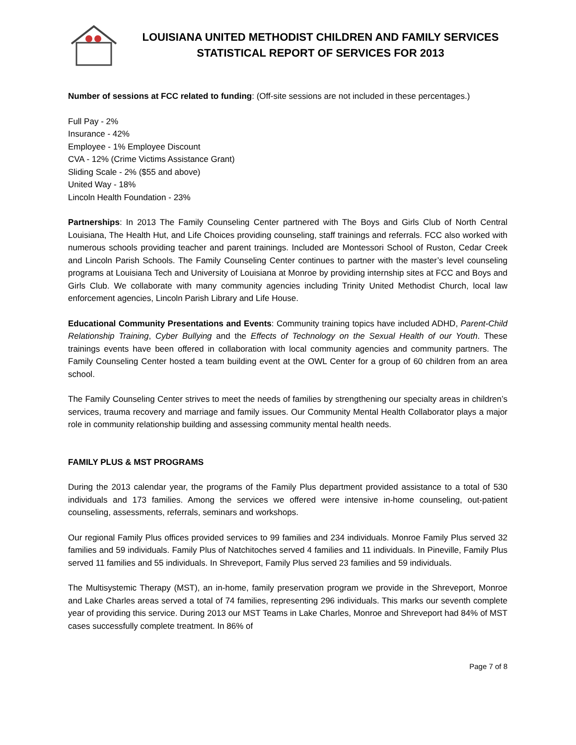LOUISIANA UNITED METHODIST CHILDREN AND FAMILY SERVICES
STATISTICAL REPORT OF SERVICES FOR 2013
Number of sessions at FCC related to funding: (Off-site sessions are not included in these percentages.)
Full Pay - 2%
Insurance - 42%
Employee - 1% Employee Discount
CVA - 12% (Crime Victims Assistance Grant)
Sliding Scale - 2% ($55 and above)
United Way - 18%
Lincoln Health Foundation - 23%
Partnerships: In 2013 The Family Counseling Center partnered with The Boys and Girls Club of North Central Louisiana, The Health Hut, and Life Choices providing counseling, staff trainings and referrals. FCC also worked with numerous schools providing teacher and parent trainings. Included are Montessori School of Ruston, Cedar Creek and Lincoln Parish Schools. The Family Counseling Center continues to partner with the master’s level counseling programs at Louisiana Tech and University of Louisiana at Monroe by providing internship sites at FCC and Boys and Girls Club. We collaborate with many community agencies including Trinity United Methodist Church, local law enforcement agencies, Lincoln Parish Library and Life House.
Educational Community Presentations and Events: Community training topics have included ADHD, Parent-Child Relationship Training, Cyber Bullying and the Effects of Technology on the Sexual Health of our Youth. These trainings events have been offered in collaboration with local community agencies and community partners. The Family Counseling Center hosted a team building event at the OWL Center for a group of 60 children from an area school.
The Family Counseling Center strives to meet the needs of families by strengthening our specialty areas in children’s services, trauma recovery and marriage and family issues. Our Community Mental Health Collaborator plays a major role in community relationship building and assessing community mental health needs.
FAMILY PLUS & MST PROGRAMS
During the 2013 calendar year, the programs of the Family Plus department provided assistance to a total of 530 individuals and 173 families. Among the services we offered were intensive in-home counseling, out-patient counseling, assessments, referrals, seminars and workshops.
Our regional Family Plus offices provided services to 99 families and 234 individuals. Monroe Family Plus served 32 families and 59 individuals. Family Plus of Natchitoches served 4 families and 11 individuals. In Pineville, Family Plus served 11 families and 55 individuals. In Shreveport, Family Plus served 23 families and 59 individuals.
The Multisystemic Therapy (MST), an in-home, family preservation program we provide in the Shreveport, Monroe and Lake Charles areas served a total of 74 families, representing 296 individuals. This marks our seventh complete year of providing this service. During 2013 our MST Teams in Lake Charles, Monroe and Shreveport had 84% of MST cases successfully complete treatment. In 86% of
Page 7 of 8